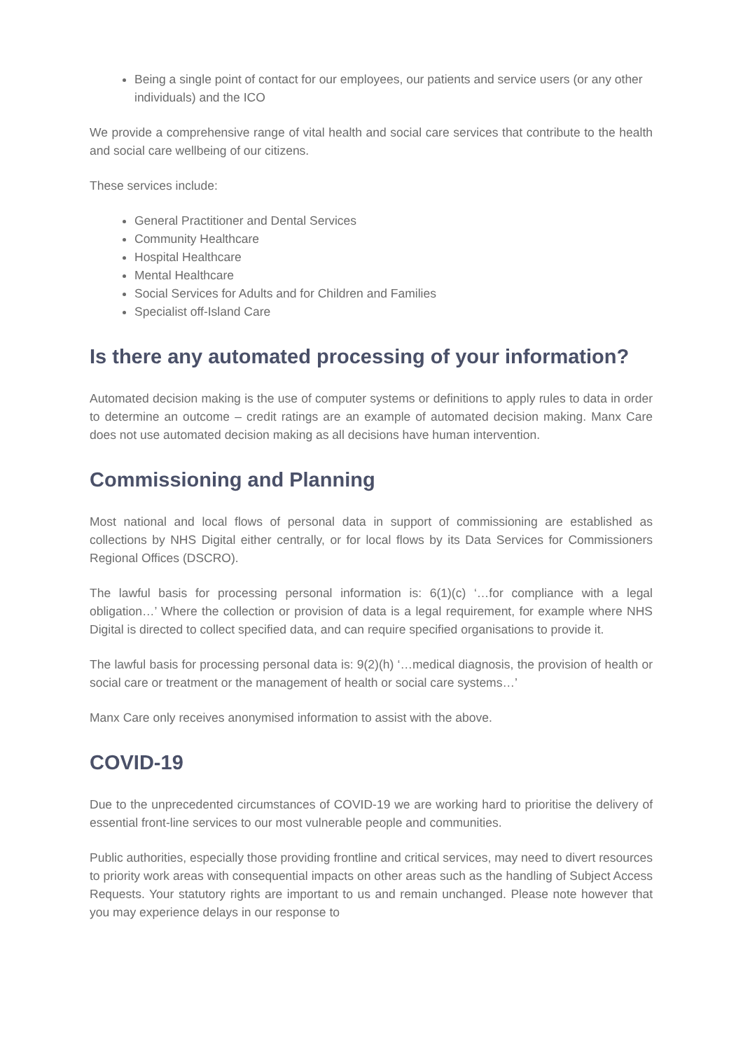Being a single point of contact for our employees, our patients and service users (or any other individuals) and the ICO
We provide a comprehensive range of vital health and social care services that contribute to the health and social care wellbeing of our citizens.
These services include:
General Practitioner and Dental Services
Community Healthcare
Hospital Healthcare
Mental Healthcare
Social Services for Adults and for Children and Families
Specialist off-Island Care
Is there any automated processing of your information?
Automated decision making is the use of computer systems or definitions to apply rules to data in order to determine an outcome – credit ratings are an example of automated decision making. Manx Care does not use automated decision making as all decisions have human intervention.
Commissioning and Planning
Most national and local flows of personal data in support of commissioning are established as collections by NHS Digital either centrally, or for local flows by its Data Services for Commissioners Regional Offices (DSCRO).
The lawful basis for processing personal information is: 6(1)(c) ‘…for compliance with a legal obligation…’ Where the collection or provision of data is a legal requirement, for example where NHS Digital is directed to collect specified data, and can require specified organisations to provide it.
The lawful basis for processing personal data is: 9(2)(h) ‘…medical diagnosis, the provision of health or social care or treatment or the management of health or social care systems…’
Manx Care only receives anonymised information to assist with the above.
COVID-19
Due to the unprecedented circumstances of COVID-19 we are working hard to prioritise the delivery of essential front-line services to our most vulnerable people and communities.
Public authorities, especially those providing frontline and critical services, may need to divert resources to priority work areas with consequential impacts on other areas such as the handling of Subject Access Requests. Your statutory rights are important to us and remain unchanged. Please note however that you may experience delays in our response to